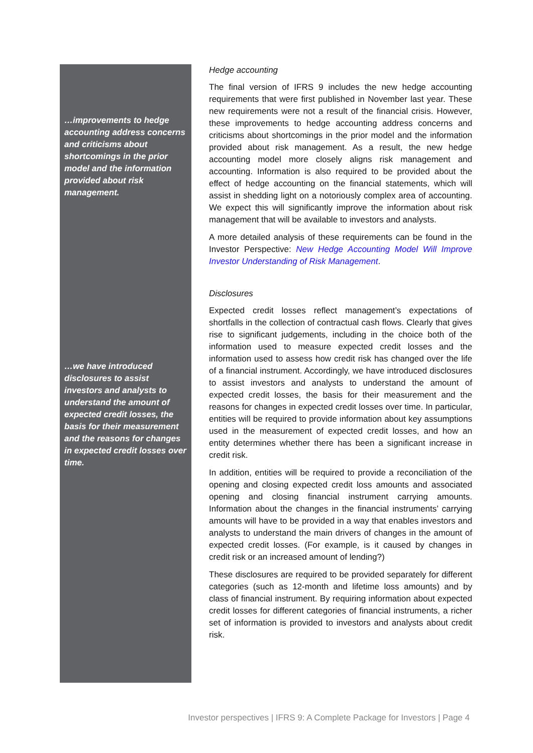…improvements to hedge accounting address concerns and criticisms about shortcomings in the prior model and the information provided about risk management.
…we have introduced disclosures to assist investors and analysts to understand the amount of expected credit losses, the basis for their measurement and the reasons for changes in expected credit losses over time.
Hedge accounting
The final version of IFRS 9 includes the new hedge accounting requirements that were first published in November last year. These new requirements were not a result of the financial crisis. However, these improvements to hedge accounting address concerns and criticisms about shortcomings in the prior model and the information provided about risk management. As a result, the new hedge accounting model more closely aligns risk management and accounting. Information is also required to be provided about the effect of hedge accounting on the financial statements, which will assist in shedding light on a notoriously complex area of accounting. We expect this will significantly improve the information about risk management that will be available to investors and analysts.
A more detailed analysis of these requirements can be found in the Investor Perspective: New Hedge Accounting Model Will Improve Investor Understanding of Risk Management.
Disclosures
Expected credit losses reflect management’s expectations of shortfalls in the collection of contractual cash flows. Clearly that gives rise to significant judgements, including in the choice both of the information used to measure expected credit losses and the information used to assess how credit risk has changed over the life of a financial instrument. Accordingly, we have introduced disclosures to assist investors and analysts to understand the amount of expected credit losses, the basis for their measurement and the reasons for changes in expected credit losses over time. In particular, entities will be required to provide information about key assumptions used in the measurement of expected credit losses, and how an entity determines whether there has been a significant increase in credit risk.
In addition, entities will be required to provide a reconciliation of the opening and closing expected credit loss amounts and associated opening and closing financial instrument carrying amounts. Information about the changes in the financial instruments’ carrying amounts will have to be provided in a way that enables investors and analysts to understand the main drivers of changes in the amount of expected credit losses. (For example, is it caused by changes in credit risk or an increased amount of lending?)
These disclosures are required to be provided separately for different categories (such as 12-month and lifetime loss amounts) and by class of financial instrument. By requiring information about expected credit losses for different categories of financial instruments, a richer set of information is provided to investors and analysts about credit risk.
Investor perspectives | IFRS 9: A Complete Package for Investors | Page 4